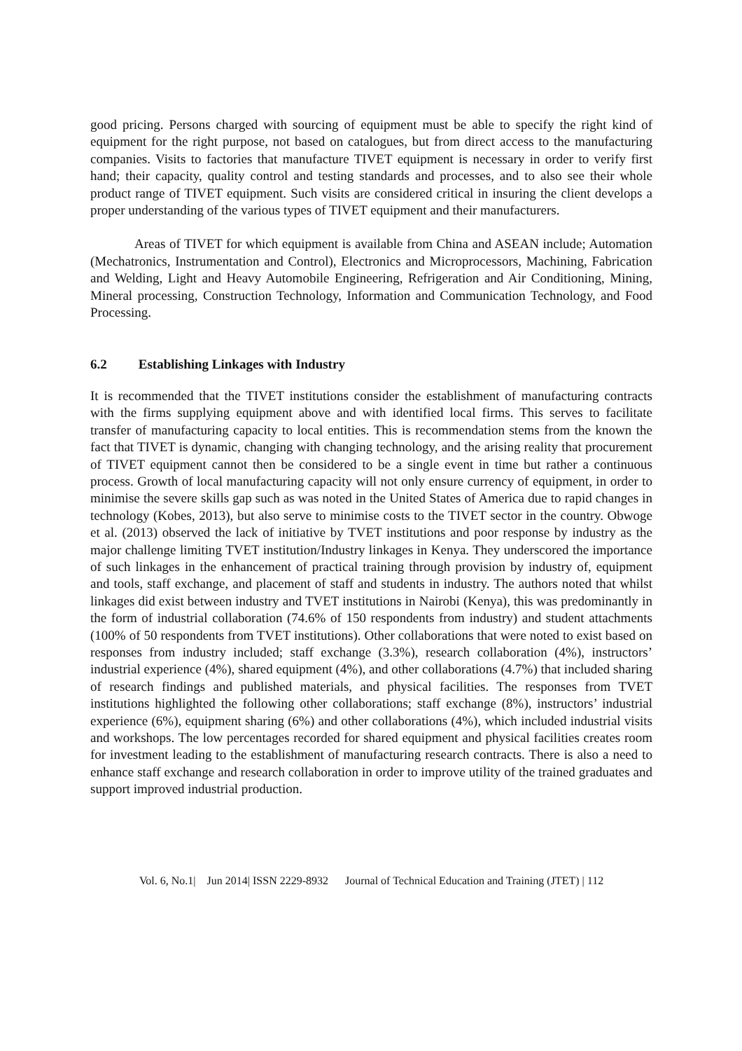good pricing. Persons charged with sourcing of equipment must be able to specify the right kind of equipment for the right purpose, not based on catalogues, but from direct access to the manufacturing companies. Visits to factories that manufacture TIVET equipment is necessary in order to verify first hand; their capacity, quality control and testing standards and processes, and to also see their whole product range of TIVET equipment. Such visits are considered critical in insuring the client develops a proper understanding of the various types of TIVET equipment and their manufacturers.
Areas of TIVET for which equipment is available from China and ASEAN include; Automation (Mechatronics, Instrumentation and Control), Electronics and Microprocessors, Machining, Fabrication and Welding, Light and Heavy Automobile Engineering, Refrigeration and Air Conditioning, Mining, Mineral processing, Construction Technology, Information and Communication Technology, and Food Processing.
6.2 Establishing Linkages with Industry
It is recommended that the TIVET institutions consider the establishment of manufacturing contracts with the firms supplying equipment above and with identified local firms. This serves to facilitate transfer of manufacturing capacity to local entities. This is recommendation stems from the known the fact that TIVET is dynamic, changing with changing technology, and the arising reality that procurement of TIVET equipment cannot then be considered to be a single event in time but rather a continuous process. Growth of local manufacturing capacity will not only ensure currency of equipment, in order to minimise the severe skills gap such as was noted in the United States of America due to rapid changes in technology (Kobes, 2013), but also serve to minimise costs to the TIVET sector in the country. Obwoge et al. (2013) observed the lack of initiative by TVET institutions and poor response by industry as the major challenge limiting TVET institution/Industry linkages in Kenya. They underscored the importance of such linkages in the enhancement of practical training through provision by industry of, equipment and tools, staff exchange, and placement of staff and students in industry. The authors noted that whilst linkages did exist between industry and TVET institutions in Nairobi (Kenya), this was predominantly in the form of industrial collaboration (74.6% of 150 respondents from industry) and student attachments (100% of 50 respondents from TVET institutions). Other collaborations that were noted to exist based on responses from industry included; staff exchange (3.3%), research collaboration (4%), instructors’ industrial experience (4%), shared equipment (4%), and other collaborations (4.7%) that included sharing of research findings and published materials, and physical facilities. The responses from TVET institutions highlighted the following other collaborations; staff exchange (8%), instructors’ industrial experience (6%), equipment sharing (6%) and other collaborations (4%), which included industrial visits and workshops. The low percentages recorded for shared equipment and physical facilities creates room for investment leading to the establishment of manufacturing research contracts. There is also a need to enhance staff exchange and research collaboration in order to improve utility of the trained graduates and support improved industrial production.
Vol. 6, No.1| Jun 2014| ISSN 2229-8932 Journal of Technical Education and Training (JTET) | 112